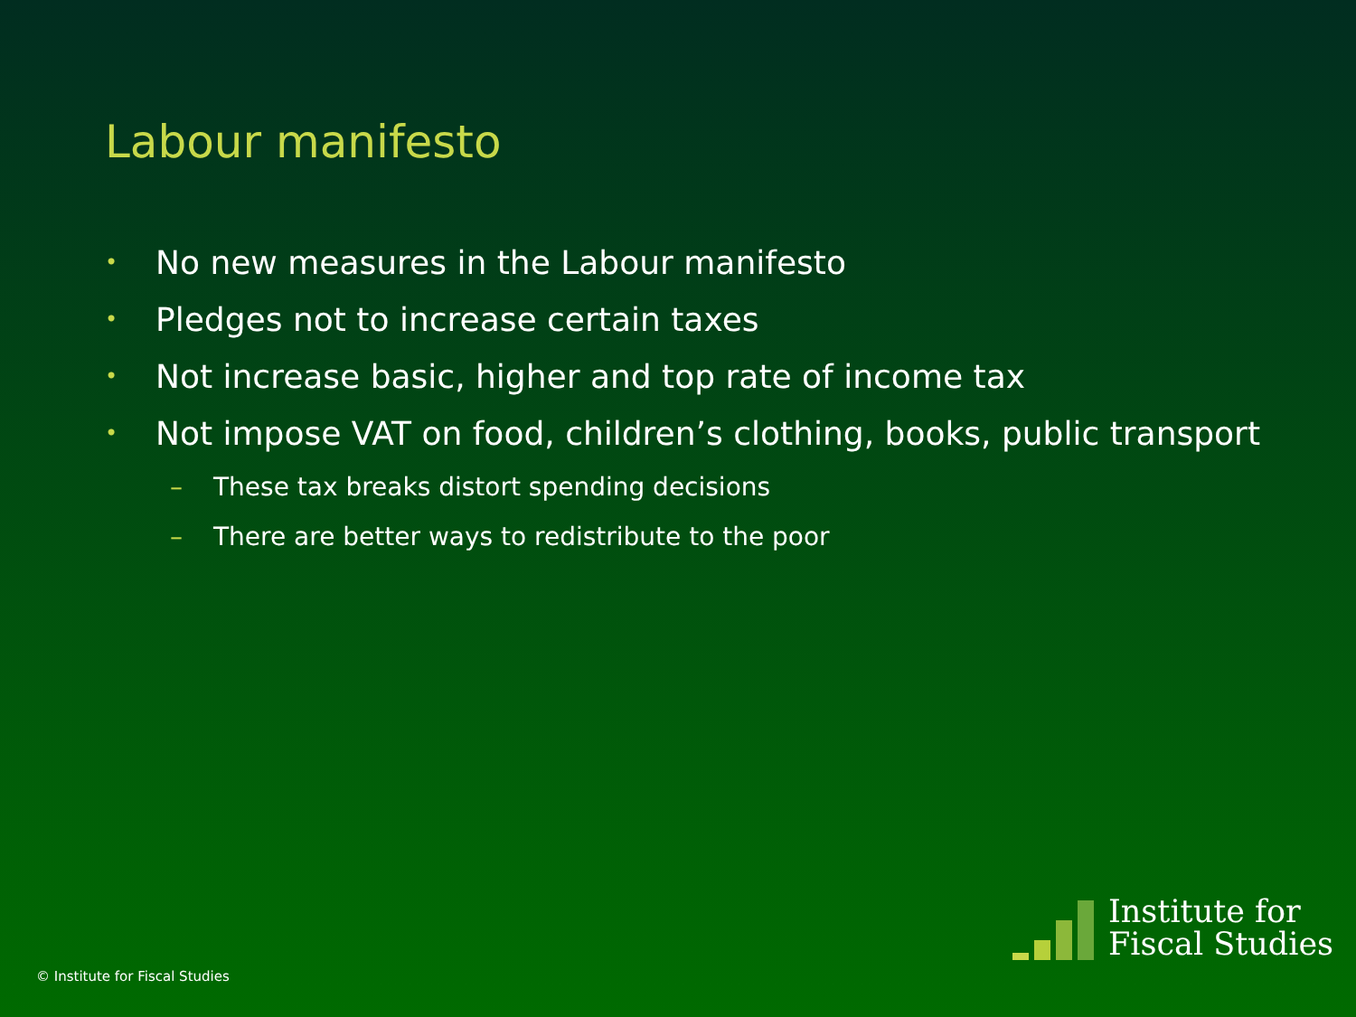Labour manifesto
• No new measures in the Labour manifesto
• Pledges not to increase certain taxes
• Not increase basic, higher and top rate of income tax
• Not impose VAT on food, children’s clothing, books, public transport
– These tax breaks distort spending decisions
– There are better ways to redistribute to the poor
© Institute for Fiscal Studies
Institute for
Fiscal Studies